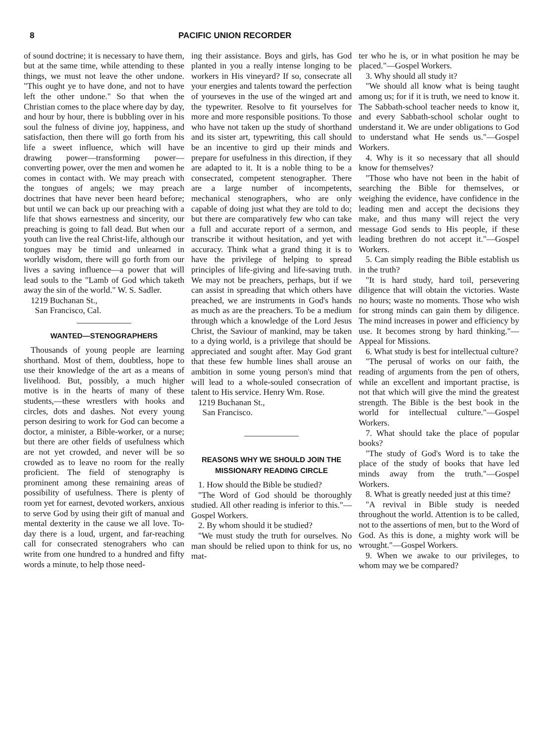8 PACIFIC UNION RECORDER
of sound doctrine; it is necessary to have them, but at the same time, while attending to these things, we must not leave the other undone. "This ought ye to have done, and not to have left the other undone." So that when the Christian comes to the place where day by day, and hour by hour, there is bubbling over in his soul the fulness of divine joy, happiness, and satisfaction, then there will go forth from his life a sweet influence, which will have drawing power—transforming power—converting power, over the men and women he comes in contact with. We may preach with the tongues of angels; we may preach doctrines that have never been heard before; but until we can back up our preaching with a life that shows earnestness and sincerity, our preaching is going to fall dead. But when our youth can live the real Christ-life, although our tongues may be timid and unlearned in worldly wisdom, there will go forth from our lives a saving influence—a power that will lead souls to the "Lamb of God which taketh away the sin of the world." W. S. Sadler.
1219 Buchanan St.,
San Francisco, Cal.
WANTED—STENOGRAPHERS
Thousands of young people are learning shorthand. Most of them, doubtless, hope to use their knowledge of the art as a means of livelihood. But, possibly, a much higher motive is in the hearts of many of these students,—these wrestlers with hooks and circles, dots and dashes. Not every young person desiring to work for God can become a doctor, a minister, a Bible-worker, or a nurse; but there are other fields of usefulness which are not yet crowded, and never will be so crowded as to leave no room for the really proficient. The field of stenography is prominent among these remaining areas of possibility of usefulness. There is plenty of room yet for earnest, devoted workers, anxious to serve God by using their gift of manual and mental dexterity in the cause we all love. To-day there is a loud, urgent, and far-reaching call for consecrated stenograhers who can write from one hundred to a hundred and fifty words a minute, to help those need-
ing their assistance. Boys and girls, has God planted in you a really intense longing to be workers in His vineyard? If so, consecrate all your energies and talents toward the perfection of yourseves in the use of the winged art and the typewriter. Resolve to fit yourselves for more and more responsible positions. To those who have not taken up the study of shorthand and its sister art, typewriting, this call should be an incentive to gird up their minds and prepare for usefulness in this direction, if they are adapted to it. It is a noble thing to be a consecrated, competent stenographer. There are a large number of incompetents, mechanical stenographers, who are only capable of doing just what they are told to do; but there are comparatively few who can take a full and accurate report of a sermon, and transcribe it without hesitation, and yet with accuracy. Think what a grand thing it is to have the privilege of helping to spread principles of life-giving and life-saving truth. We may not be preachers, perhaps, but if we can assist in spreading that which others have preached, we are instruments in God's hands as much as are the preachers. To be a medium through which a knowledge of the Lord Jesus Christ, the Saviour of mankind, may be taken to a dying world, is a privilege that should be appreciated and sought after. May God grant that these few humble lines shall arouse an ambition in some young person's mind that will lead to a whole-souled consecration of talent to His service. Henry Wm. Rose.
1219 Buchanan St.,
San Francisco.
REASONS WHY WE SHOULD JOIN THE MISSIONARY READING CIRCLE
1. How should the Bible be studied?
"The Word of God should be thoroughly studied. All other reading is inferior to this."—Gospel Workers.
2. By whom should it be studied?
"We must study the truth for ourselves. No man should be relied upon to think for us, no mat-
ter who he is, or in what position he may be placed."—Gospel Workers.
3. Why should all study it?
"We should all know what is being taught among us; for if it is truth, we need to know it. The Sabbath-school teacher needs to know it, and every Sabbath-school scholar ought to understand it. We are under obligations to God to understand what He sends us."—Gospel Workers.
4. Why is it so necessary that all should know for themselves?
"Those who have not been in the habit of searching the Bible for themselves, or weighing the evidence, have confidence in the leading men and accept the decisions they make, and thus many will reject the very message God sends to His people, if these leading brethren do not accept it."—Gospel Workers.
5. Can simply reading the Bible establish us in the truth?
"It is hard study, hard toil, persevering diligence that will obtain the victories. Waste no hours; waste no moments. Those who wish for strong minds can gain them by diligence. The mind increases in power and efficiency by use. It becomes strong by hard thinking."—Appeal for Missions.
6. What study is best for intellectual culture?
"The perusal of works on our faith, the reading of arguments from the pen of others, while an excellent and important practise, is not that which will give the mind the greatest strength. The Bible is the best book in the world for intellectual culture."—Gospel Workers.
7. What should take the place of popular books?
"The study of God's Word is to take the place of the study of books that have led minds away from the truth."—Gospel Workers.
8. What is greatly needed just at this time?
"A revival in Bible study is needed throughout the world. Attention is to be called, not to the assertions of men, but to the Word of God. As this is done, a mighty work will be wrought."—Gospel Workers.
9. When we awake to our privileges, to whom may we be compared?